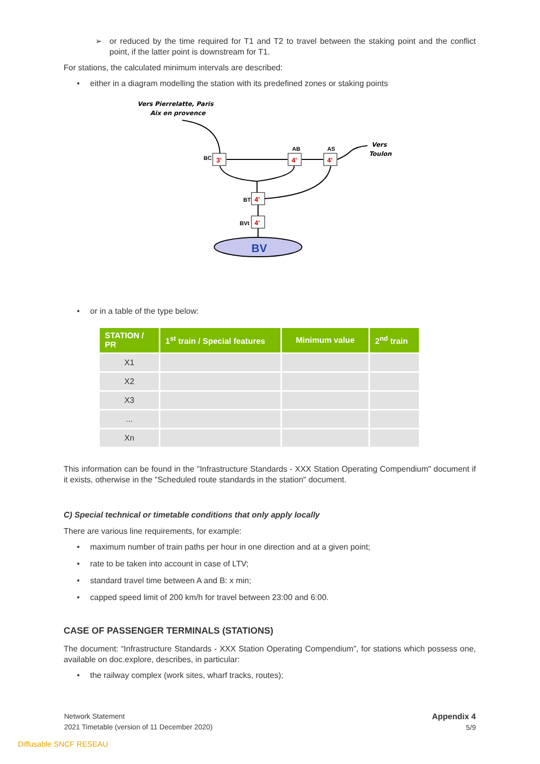➢ or reduced by the time required for T1 and T2 to travel between the staking point and the conflict point, if the latter point is downstream for T1.
For stations, the calculated minimum intervals are described:
• either in a diagram modelling the station with its predefined zones or staking points
Vers Pierrelatte, Paris
Aix en provence
Vers
Toulon
3'
4'
4'
4'
4'
BC
AB
AS
BT
BVt
BV
• or in a table of the type below:
| STATION / PR | 1<sup>st</sup> train / Special features | Minimum value | 2<sup>nd</sup> train |
| --- | --- | --- | --- |
| X1 | | | |
| X2 | | | |
| X3 | | | |
| ... | | | |
| Xn | | | |
This information can be found in the "Infrastructure Standards - XXX Station Operating Compendium" document if it exists, otherwise in the "Scheduled route standards in the station" document.
C) Special technical or timetable conditions that only apply locally
There are various line requirements, for example:
• maximum number of train paths per hour in one direction and at a given point;
• rate to be taken into account in case of LTV;
• standard travel time between A and B: x min;
• capped speed limit of 200 km/h for travel between 23:00 and 6:00.
CASE OF PASSENGER TERMINALS (STATIONS)
The document: “Infrastructure Standards - XXX Station Operating Compendium”, for stations which possess one, available on doc.explore, describes, in particular:
• the railway complex (work sites, wharf tracks, routes);
Network Statement
2021 Timetable (version of 11 December 2020)
Appendix 4
5/9
Diffusable SNCF RESEAU